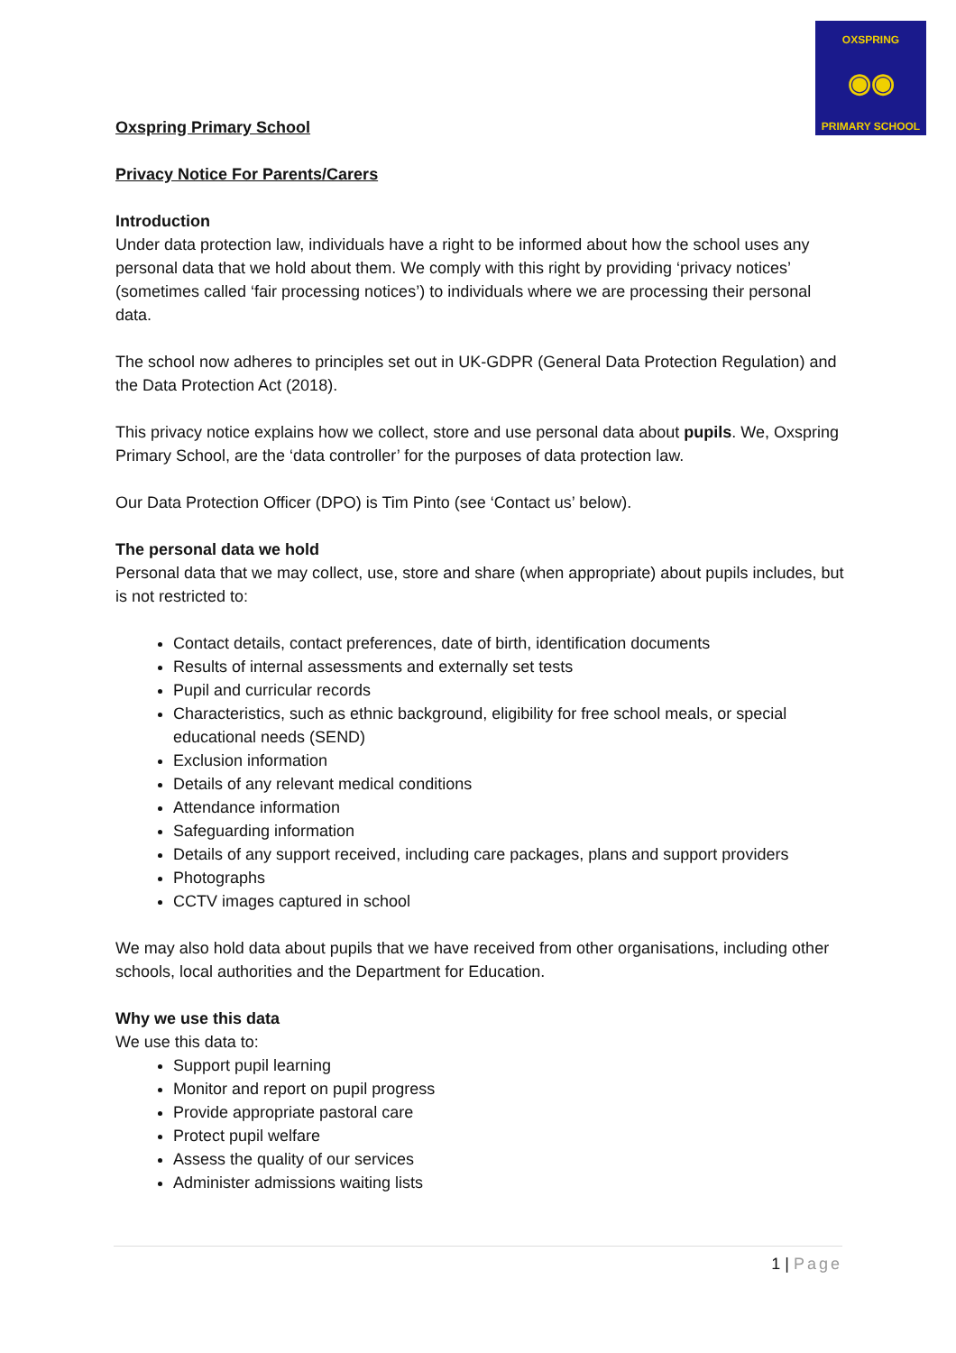OXSPRING
◉◉
PRIMARY SCHOOL
Oxspring Primary School
Privacy Notice For Parents/Carers
Introduction
Under data protection law, individuals have a right to be informed about how the school uses any personal data that we hold about them. We comply with this right by providing ‘privacy notices’ (sometimes called ‘fair processing notices’) to individuals where we are processing their personal data.
The school now adheres to principles set out in UK-GDPR (General Data Protection Regulation) and the Data Protection Act (2018).
This privacy notice explains how we collect, store and use personal data about pupils. We, Oxspring Primary School, are the ‘data controller’ for the purposes of data protection law.
Our Data Protection Officer (DPO) is Tim Pinto (see ‘Contact us’ below).
The personal data we hold
Personal data that we may collect, use, store and share (when appropriate) about pupils includes, but is not restricted to:
Contact details, contact preferences, date of birth, identification documents
Results of internal assessments and externally set tests
Pupil and curricular records
Characteristics, such as ethnic background, eligibility for free school meals, or special educational needs (SEND)
Exclusion information
Details of any relevant medical conditions
Attendance information
Safeguarding information
Details of any support received, including care packages, plans and support providers
Photographs
CCTV images captured in school
We may also hold data about pupils that we have received from other organisations, including other schools, local authorities and the Department for Education.
Why we use this data
We use this data to:
Support pupil learning
Monitor and report on pupil progress
Provide appropriate pastoral care
Protect pupil welfare
Assess the quality of our services
Administer admissions waiting lists
1 | Page